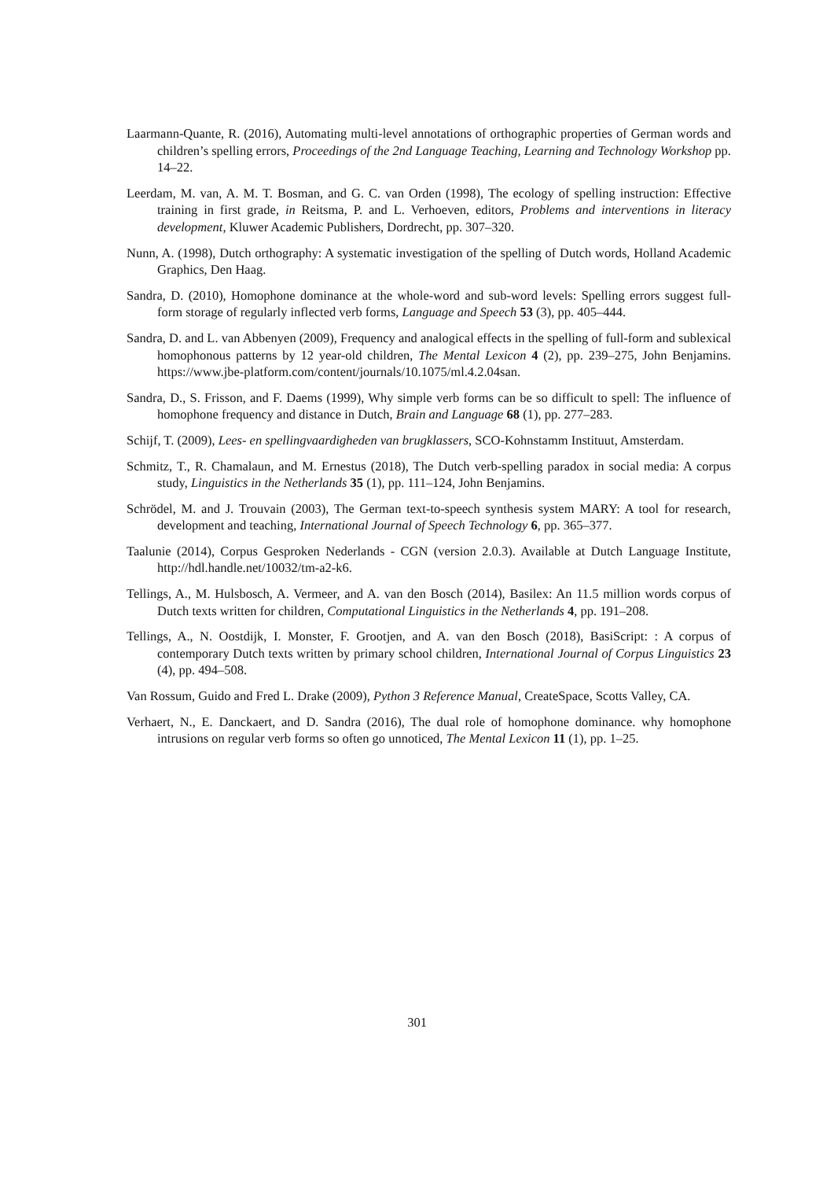Laarmann-Quante, R. (2016), Automating multi-level annotations of orthographic properties of German words and children’s spelling errors, Proceedings of the 2nd Language Teaching, Learning and Technology Workshop pp. 14–22.
Leerdam, M. van, A. M. T. Bosman, and G. C. van Orden (1998), The ecology of spelling instruction: Effective training in first grade, in Reitsma, P. and L. Verhoeven, editors, Problems and interventions in literacy development, Kluwer Academic Publishers, Dordrecht, pp. 307–320.
Nunn, A. (1998), Dutch orthography: A systematic investigation of the spelling of Dutch words, Holland Academic Graphics, Den Haag.
Sandra, D. (2010), Homophone dominance at the whole-word and sub-word levels: Spelling errors suggest full-form storage of regularly inflected verb forms, Language and Speech 53 (3), pp. 405–444.
Sandra, D. and L. van Abbenyen (2009), Frequency and analogical effects in the spelling of full-form and sublexical homophonous patterns by 12 year-old children, The Mental Lexicon 4 (2), pp. 239–275, John Benjamins. https://www.jbe-platform.com/content/journals/10.1075/ml.4.2.04san.
Sandra, D., S. Frisson, and F. Daems (1999), Why simple verb forms can be so difficult to spell: The influence of homophone frequency and distance in Dutch, Brain and Language 68 (1), pp. 277–283.
Schijf, T. (2009), Lees- en spellingvaardigheden van brugklassers, SCO-Kohnstamm Instituut, Amsterdam.
Schmitz, T., R. Chamalaun, and M. Ernestus (2018), The Dutch verb-spelling paradox in social media: A corpus study, Linguistics in the Netherlands 35 (1), pp. 111–124, John Benjamins.
Schrödel, M. and J. Trouvain (2003), The German text-to-speech synthesis system MARY: A tool for research, development and teaching, International Journal of Speech Technology 6, pp. 365–377.
Taalunie (2014), Corpus Gesproken Nederlands - CGN (version 2.0.3). Available at Dutch Language Institute, http://hdl.handle.net/10032/tm-a2-k6.
Tellings, A., M. Hulsbosch, A. Vermeer, and A. van den Bosch (2014), Basilex: An 11.5 million words corpus of Dutch texts written for children, Computational Linguistics in the Netherlands 4, pp. 191–208.
Tellings, A., N. Oostdijk, I. Monster, F. Grootjen, and A. van den Bosch (2018), BasiScript: : A corpus of contemporary Dutch texts written by primary school children, International Journal of Corpus Linguistics 23 (4), pp. 494–508.
Van Rossum, Guido and Fred L. Drake (2009), Python 3 Reference Manual, CreateSpace, Scotts Valley, CA.
Verhaert, N., E. Danckaert, and D. Sandra (2016), The dual role of homophone dominance. why homophone intrusions on regular verb forms so often go unnoticed, The Mental Lexicon 11 (1), pp. 1–25.
301